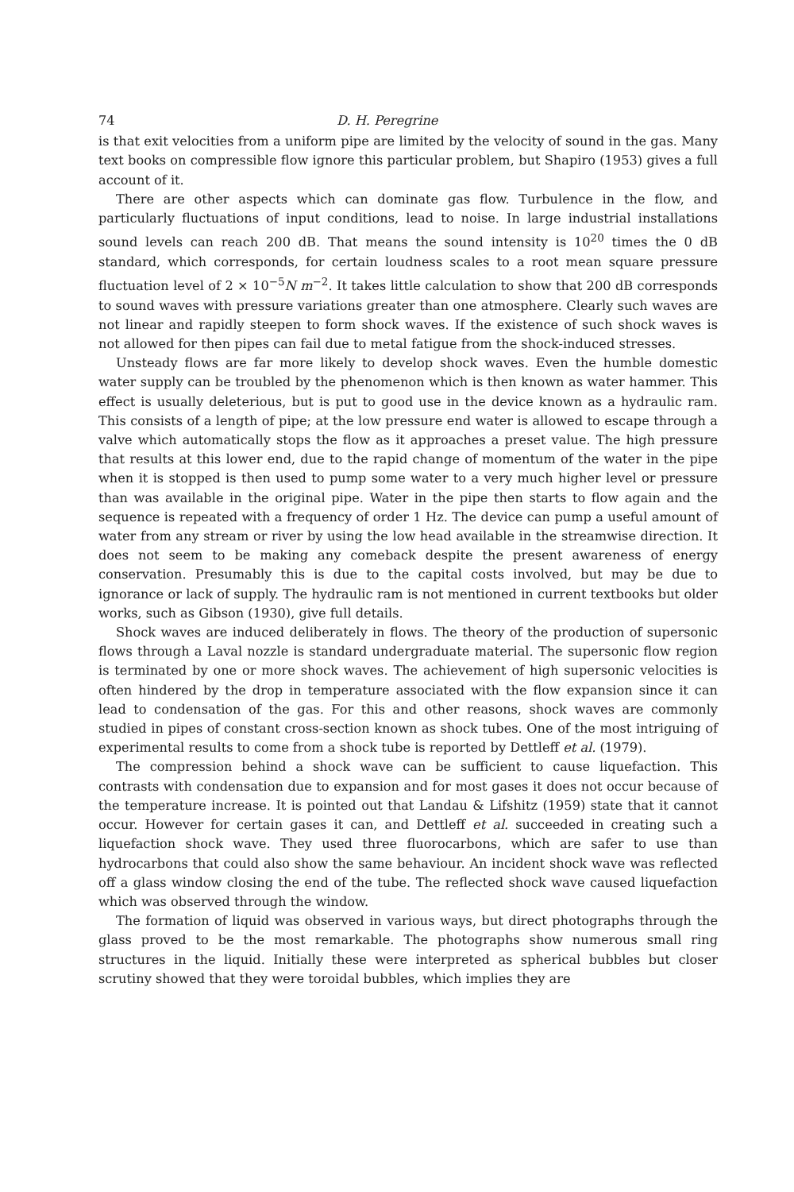74 D. H. Peregrine
is that exit velocities from a uniform pipe are limited by the velocity of sound in the gas. Many text books on compressible flow ignore this particular problem, but Shapiro (1953) gives a full account of it.
There are other aspects which can dominate gas flow. Turbulence in the flow, and particularly fluctuations of input conditions, lead to noise. In large industrial installations sound levels can reach 200 dB. That means the sound intensity is 10<sup>20</sup> times the 0 dB standard, which corresponds, for certain loudness scales to a root mean square pressure fluctuation level of 2 × 10<sup>−5</sup>N m<sup>−2</sup>. It takes little calculation to show that 200 dB corresponds to sound waves with pressure variations greater than one atmosphere. Clearly such waves are not linear and rapidly steepen to form shock waves. If the existence of such shock waves is not allowed for then pipes can fail due to metal fatigue from the shock-induced stresses.
Unsteady flows are far more likely to develop shock waves. Even the humble domestic water supply can be troubled by the phenomenon which is then known as water hammer. This effect is usually deleterious, but is put to good use in the device known as a hydraulic ram. This consists of a length of pipe; at the low pressure end water is allowed to escape through a valve which automatically stops the flow as it approaches a preset value. The high pressure that results at this lower end, due to the rapid change of momentum of the water in the pipe when it is stopped is then used to pump some water to a very much higher level or pressure than was available in the original pipe. Water in the pipe then starts to flow again and the sequence is repeated with a frequency of order 1 Hz. The device can pump a useful amount of water from any stream or river by using the low head available in the streamwise direction. It does not seem to be making any comeback despite the present awareness of energy conservation. Presumably this is due to the capital costs involved, but may be due to ignorance or lack of supply. The hydraulic ram is not mentioned in current textbooks but older works, such as Gibson (1930), give full details.
Shock waves are induced deliberately in flows. The theory of the production of supersonic flows through a Laval nozzle is standard undergraduate material. The supersonic flow region is terminated by one or more shock waves. The achievement of high supersonic velocities is often hindered by the drop in temperature associated with the flow expansion since it can lead to condensation of the gas. For this and other reasons, shock waves are commonly studied in pipes of constant cross-section known as shock tubes. One of the most intriguing of experimental results to come from a shock tube is reported by Dettleff et al. (1979).
The compression behind a shock wave can be sufficient to cause liquefaction. This contrasts with condensation due to expansion and for most gases it does not occur because of the temperature increase. It is pointed out that Landau & Lifshitz (1959) state that it cannot occur. However for certain gases it can, and Dettleff et al. succeeded in creating such a liquefaction shock wave. They used three fluorocarbons, which are safer to use than hydrocarbons that could also show the same behaviour. An incident shock wave was reflected off a glass window closing the end of the tube. The reflected shock wave caused liquefaction which was observed through the window.
The formation of liquid was observed in various ways, but direct photographs through the glass proved to be the most remarkable. The photographs show numerous small ring structures in the liquid. Initially these were interpreted as spherical bubbles but closer scrutiny showed that they were toroidal bubbles, which implies they are